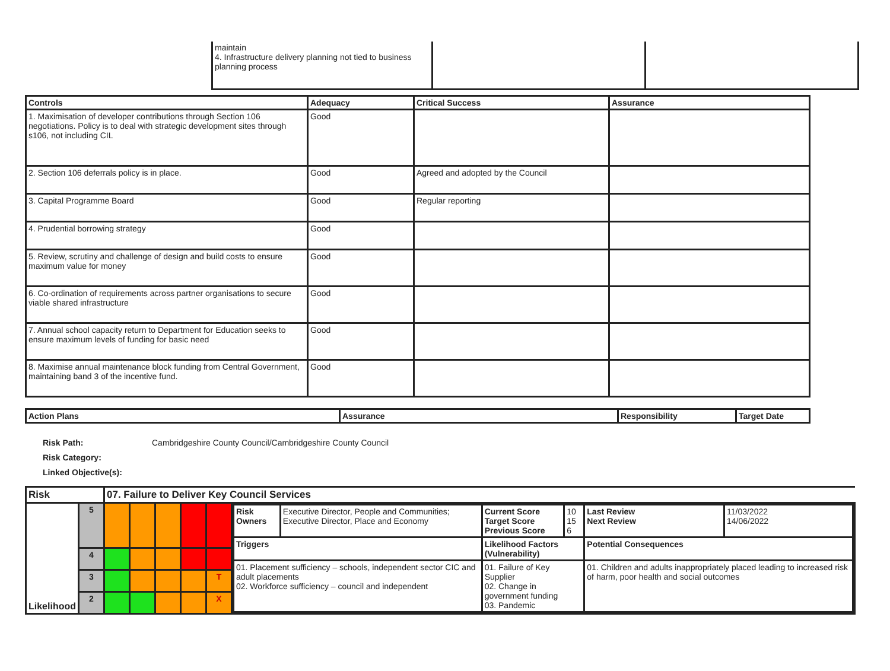| maintain 4. Infrastructure delivery planning not tied to business planning process | | |
| Controls | Adequacy | Critical Success | Assurance |
| --- | --- | --- | --- |
| 1. Maximisation of developer contributions through Section 106 negotiations. Policy is to deal with strategic development sites through s106, not including CIL | Good | | |
| 2. Section 106 deferrals policy is in place. | Good | Agreed and adopted by the Council | |
| 3. Capital Programme Board | Good | Regular reporting | |
| 4. Prudential borrowing strategy | Good | | |
| 5. Review, scrutiny and challenge of design and build costs to ensure maximum value for money | Good | | |
| 6. Co-ordination of requirements across partner organisations to secure viable shared infrastructure | Good | | |
| 7. Annual school capacity return to Department for Education seeks to ensure maximum levels of funding for basic need | Good | | |
| 8. Maximise annual maintenance block funding from Central Government, maintaining band 3 of the incentive fund. | Good | | |
| Action Plans | Assurance | Responsibility | Target Date |
| --- | --- | --- | --- |
Risk Path: Cambridgeshire County Council/Cambridgeshire County Council
Risk Category:
Linked Objective(s):
| Risk | | 07. Failure to Deliver Key Council Services | | | | | |
| --- | --- | --- | --- | --- | --- | --- | --- |
| Likelihood | 5 | | | | | | / Risk Owners / Executive Director, People and Communities; Executive Director, Place and Economy / Current Score Target Score Previous Score / 10 15 6 / Last Review Next Review / 11/03/2022 14/06/2022 / / Triggers / / Likelihood Factors (Vulnerability) / / Potential Consequences / / / 01. Placement sufficiency – schools, independent sector CIC and adult placements 02. Workforce sufficiency – council and independent / / 01. Failure of Key Supplier 02. Change in government funding 03. Pandemic / / 01. Children and adults inappropriately placed leading to increased risk of harm, poor health and social outcomes / / |
| | 4 | | | | | | |
| | 3 | | | | | T | |
| | 2 | | | | | X | |